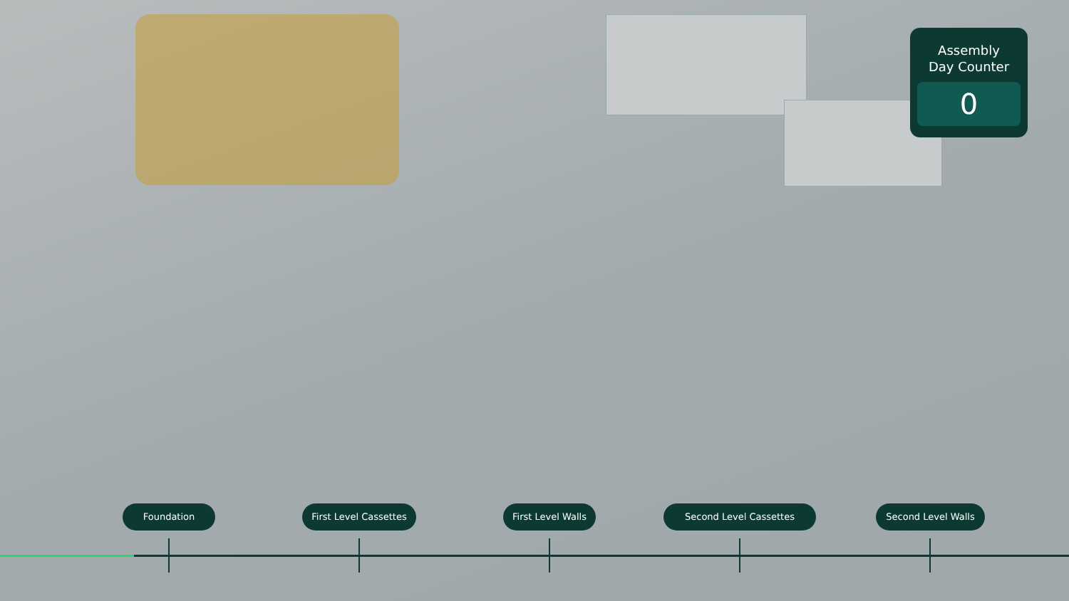Assembly
Day Counter
0
Foundation
First Level Cassettes
First Level Walls
Second Level Cassettes Second Level Walls